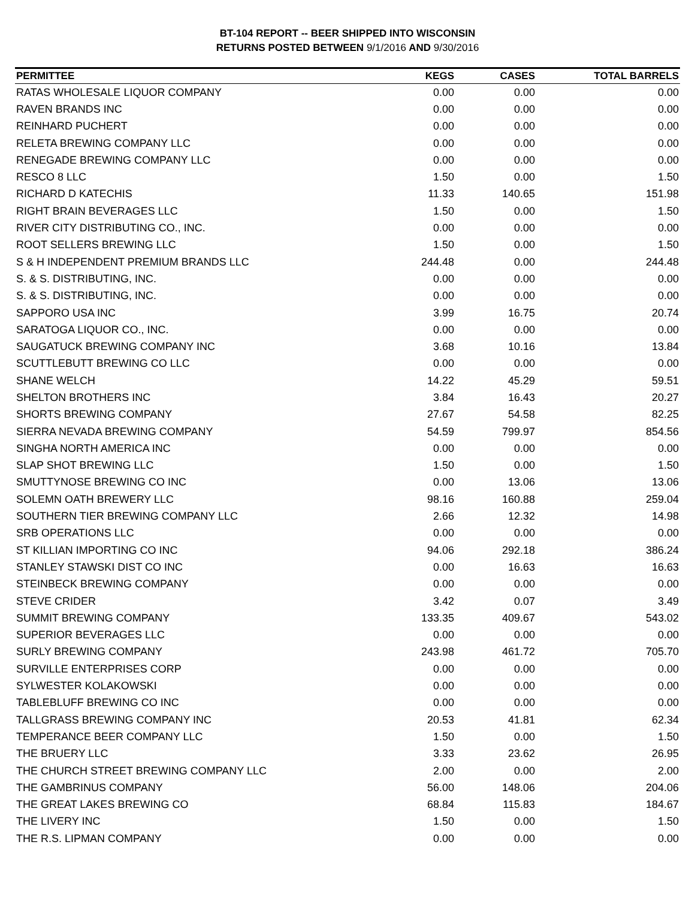BT-104 REPORT -- BEER SHIPPED INTO WISCONSIN
RETURNS POSTED BETWEEN 9/1/2016 AND 9/30/2016
| PERMITTEE | KEGS | CASES | TOTAL BARRELS |
| --- | --- | --- | --- |
| RATAS WHOLESALE LIQUOR COMPANY | 0.00 | 0.00 | 0.00 |
| RAVEN BRANDS INC | 0.00 | 0.00 | 0.00 |
| REINHARD PUCHERT | 0.00 | 0.00 | 0.00 |
| RELETA BREWING COMPANY LLC | 0.00 | 0.00 | 0.00 |
| RENEGADE BREWING COMPANY LLC | 0.00 | 0.00 | 0.00 |
| RESCO 8 LLC | 1.50 | 0.00 | 1.50 |
| RICHARD D KATECHIS | 11.33 | 140.65 | 151.98 |
| RIGHT BRAIN BEVERAGES LLC | 1.50 | 0.00 | 1.50 |
| RIVER CITY DISTRIBUTING CO., INC. | 0.00 | 0.00 | 0.00 |
| ROOT SELLERS BREWING LLC | 1.50 | 0.00 | 1.50 |
| S & H INDEPENDENT PREMIUM BRANDS LLC | 244.48 | 0.00 | 244.48 |
| S. & S. DISTRIBUTING, INC. | 0.00 | 0.00 | 0.00 |
| S. & S. DISTRIBUTING, INC. | 0.00 | 0.00 | 0.00 |
| SAPPORO USA INC | 3.99 | 16.75 | 20.74 |
| SARATOGA LIQUOR CO., INC. | 0.00 | 0.00 | 0.00 |
| SAUGATUCK BREWING COMPANY INC | 3.68 | 10.16 | 13.84 |
| SCUTTLEBUTT BREWING CO LLC | 0.00 | 0.00 | 0.00 |
| SHANE WELCH | 14.22 | 45.29 | 59.51 |
| SHELTON BROTHERS INC | 3.84 | 16.43 | 20.27 |
| SHORTS BREWING COMPANY | 27.67 | 54.58 | 82.25 |
| SIERRA NEVADA BREWING COMPANY | 54.59 | 799.97 | 854.56 |
| SINGHA NORTH AMERICA INC | 0.00 | 0.00 | 0.00 |
| SLAP SHOT BREWING LLC | 1.50 | 0.00 | 1.50 |
| SMUTTYNOSE BREWING CO INC | 0.00 | 13.06 | 13.06 |
| SOLEMN OATH BREWERY LLC | 98.16 | 160.88 | 259.04 |
| SOUTHERN TIER BREWING COMPANY LLC | 2.66 | 12.32 | 14.98 |
| SRB OPERATIONS LLC | 0.00 | 0.00 | 0.00 |
| ST KILLIAN IMPORTING CO INC | 94.06 | 292.18 | 386.24 |
| STANLEY STAWSKI DIST CO INC | 0.00 | 16.63 | 16.63 |
| STEINBECK BREWING COMPANY | 0.00 | 0.00 | 0.00 |
| STEVE CRIDER | 3.42 | 0.07 | 3.49 |
| SUMMIT BREWING COMPANY | 133.35 | 409.67 | 543.02 |
| SUPERIOR BEVERAGES LLC | 0.00 | 0.00 | 0.00 |
| SURLY BREWING COMPANY | 243.98 | 461.72 | 705.70 |
| SURVILLE ENTERPRISES CORP | 0.00 | 0.00 | 0.00 |
| SYLWESTER KOLAKOWSKI | 0.00 | 0.00 | 0.00 |
| TABLEBLUFF BREWING CO INC | 0.00 | 0.00 | 0.00 |
| TALLGRASS BREWING COMPANY INC | 20.53 | 41.81 | 62.34 |
| TEMPERANCE BEER COMPANY LLC | 1.50 | 0.00 | 1.50 |
| THE BRUERY LLC | 3.33 | 23.62 | 26.95 |
| THE CHURCH STREET BREWING COMPANY LLC | 2.00 | 0.00 | 2.00 |
| THE GAMBRINUS COMPANY | 56.00 | 148.06 | 204.06 |
| THE GREAT LAKES BREWING CO | 68.84 | 115.83 | 184.67 |
| THE LIVERY INC | 1.50 | 0.00 | 1.50 |
| THE R.S. LIPMAN COMPANY | 0.00 | 0.00 | 0.00 |